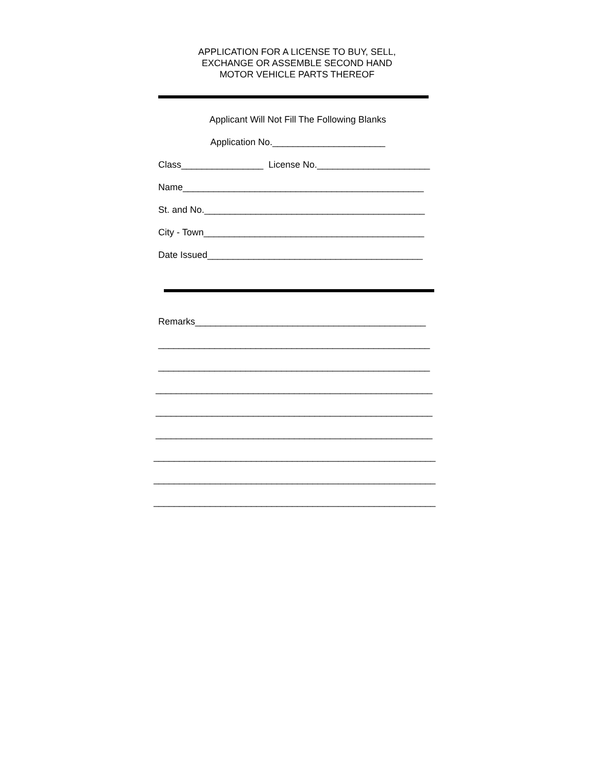APPLICATION FOR A LICENSE TO BUY, SELL,
EXCHANGE OR ASSEMBLE SECOND HAND
MOTOR VEHICLE PARTS THEREOF
Applicant Will Not Fill The Following Blanks
Application No.______________________
Class________________ License No.______________________
Name_______________________________________________
St. and No.___________________________________________
City - Town___________________________________________
Date Issued__________________________________________
Remarks_____________________________________________
_____________________________________________________
_____________________________________________________
______________________________________________________
______________________________________________________
______________________________________________________
_______________________________________________________
_______________________________________________________
_______________________________________________________